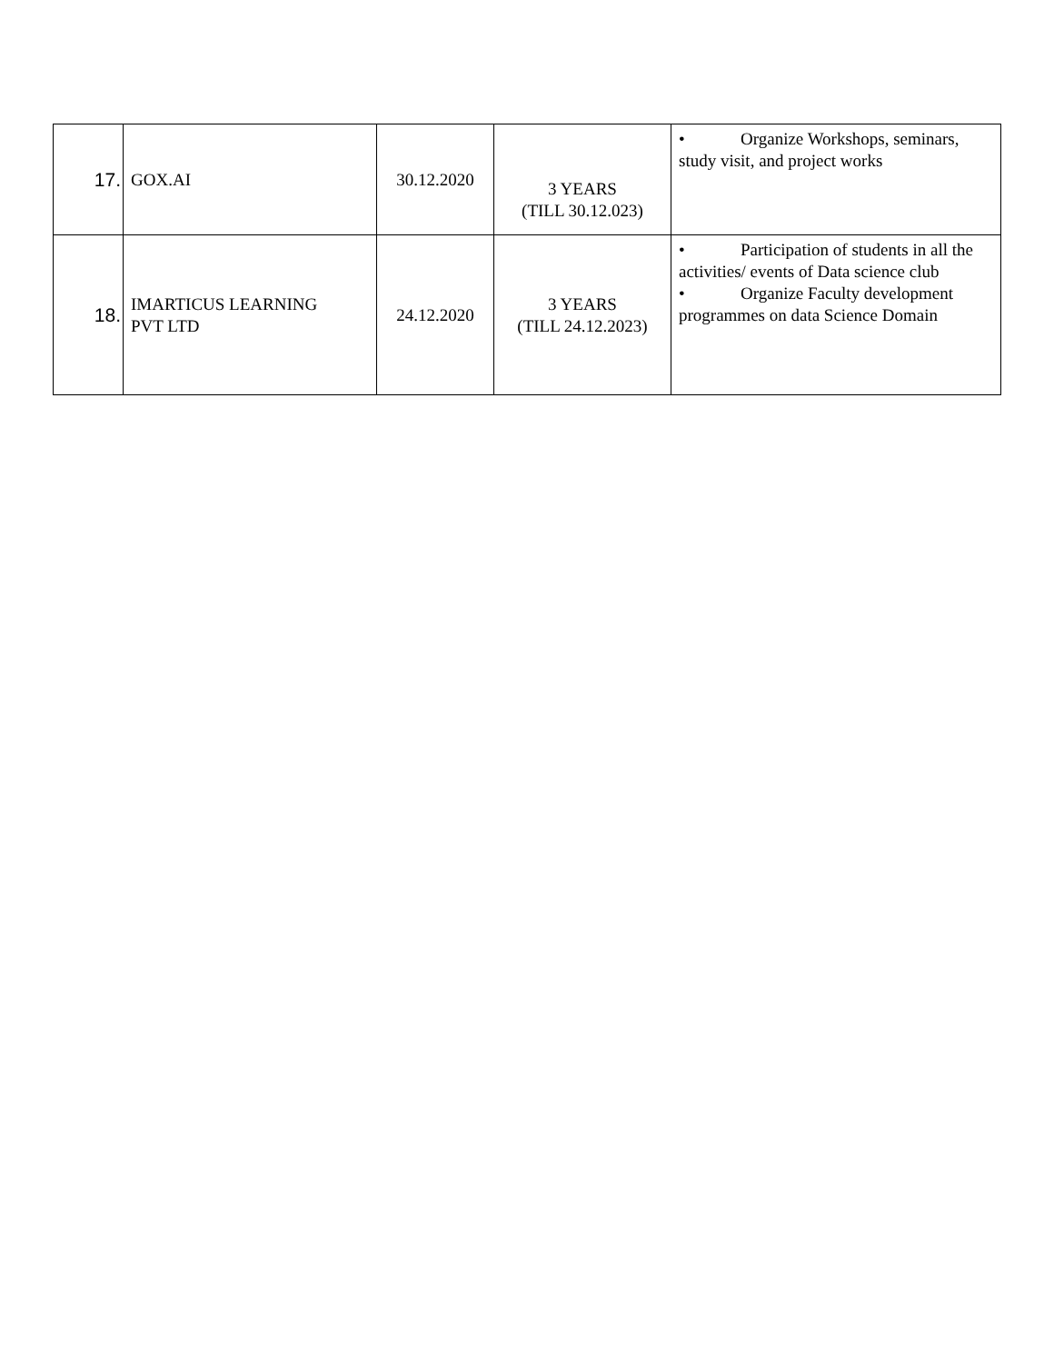| 17. | GOX.AI | 30.12.2020 | 3 YEARS (TILL 30.12.023) | • Organize Workshops, seminars, study visit, and project works |
| 18. | IMARTICUS LEARNING PVT LTD | 24.12.2020 | 3 YEARS (TILL 24.12.2023) | • Participation of students in all the activities/ events of Data science club • Organize Faculty development programmes on data Science Domain |